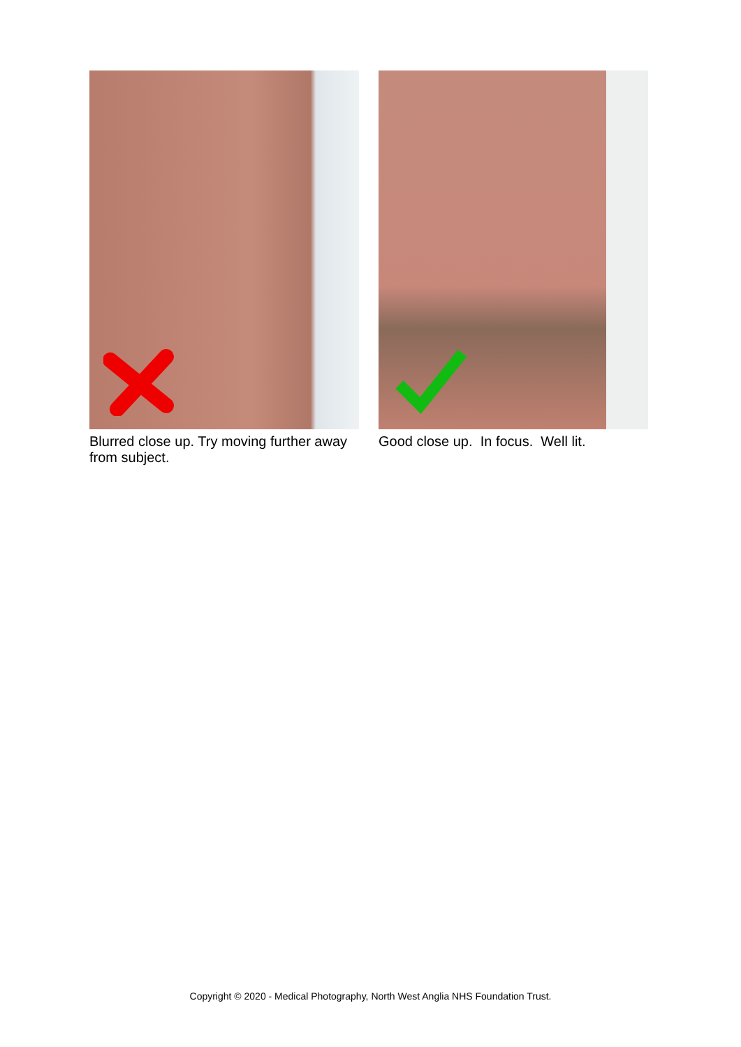Blurred close up. Try moving further away from subject.
Good close up. In focus. Well lit.
Copyright © 2020 - Medical Photography, North West Anglia NHS Foundation Trust.